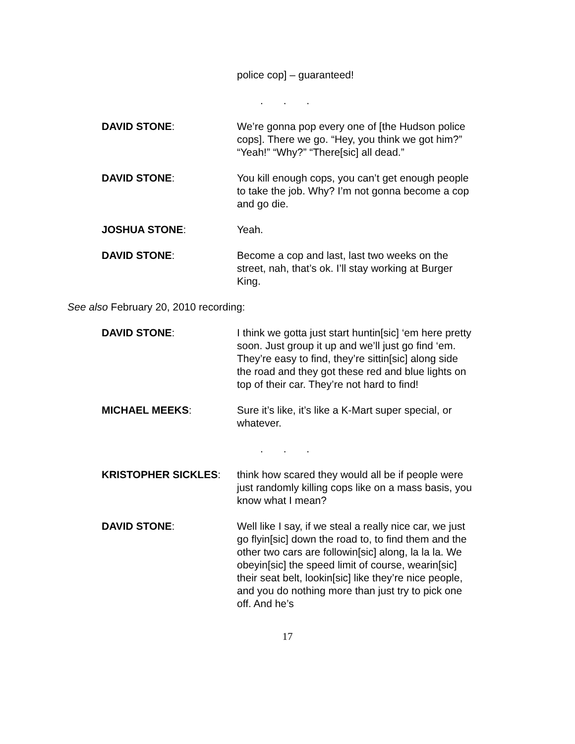police cop] – guaranteed!
. . .
DAVID STONE: We’re gonna pop every one of [the Hudson police cops]. There we go. “Hey, you think we got him?” “Yeah!” “Why?” “There[sic] all dead.”
DAVID STONE: You kill enough cops, you can’t get enough people to take the job. Why? I’m not gonna become a cop and go die.
JOSHUA STONE: Yeah.
DAVID STONE: Become a cop and last, last two weeks on the street, nah, that’s ok. I’ll stay working at Burger King.
See also February 20, 2010 recording:
DAVID STONE: I think we gotta just start huntin[sic] ‘em here pretty soon. Just group it up and we’ll just go find ‘em. They’re easy to find, they’re sittin[sic] along side the road and they got these red and blue lights on top of their car. They’re not hard to find!
MICHAEL MEEKS: Sure it’s like, it’s like a K-Mart super special, or whatever.
. . .
KRISTOPHER SICKLES: think how scared they would all be if people were just randomly killing cops like on a mass basis, you know what I mean?
DAVID STONE: Well like I say, if we steal a really nice car, we just go flyin[sic] down the road to, to find them and the other two cars are followin[sic] along, la la la. We obeyin[sic] the speed limit of course, wearin[sic] their seat belt, lookin[sic] like they’re nice people, and you do nothing more than just try to pick one off. And he’s
17